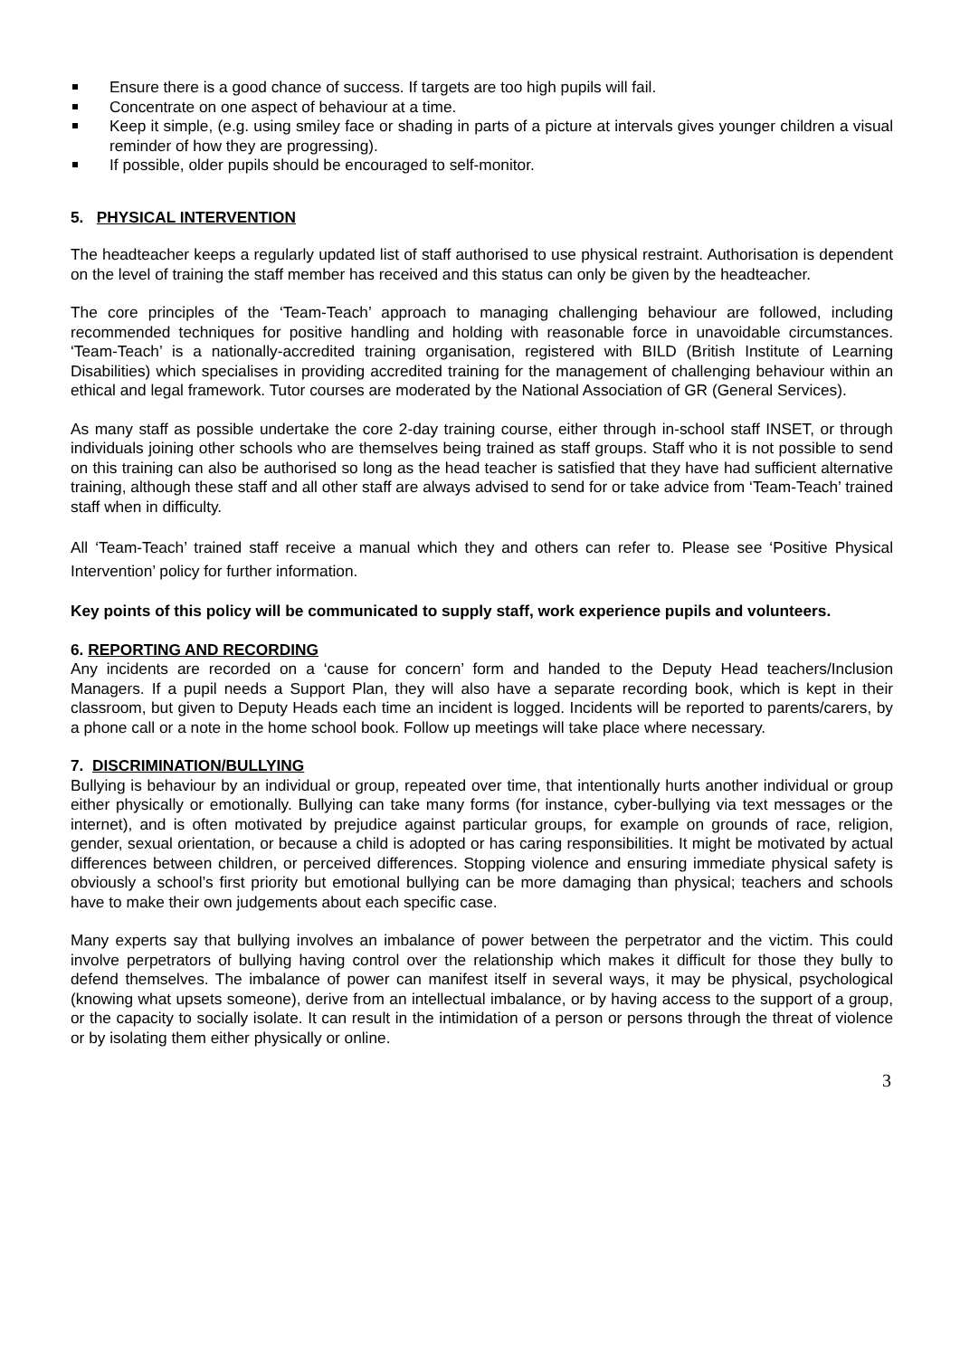Ensure there is a good chance of success. If targets are too high pupils will fail.
Concentrate on one aspect of behaviour at a time.
Keep it simple, (e.g. using smiley face or shading in parts of a picture at intervals gives younger children a visual reminder of how they are progressing).
If possible, older pupils should be encouraged to self-monitor.
5. PHYSICAL INTERVENTION
The headteacher keeps a regularly updated list of staff authorised to use physical restraint. Authorisation is dependent on the level of training the staff member has received and this status can only be given by the headteacher.
The core principles of the ‘Team-Teach’ approach to managing challenging behaviour are followed, including recommended techniques for positive handling and holding with reasonable force in unavoidable circumstances. ‘Team-Teach’ is a nationally-accredited training organisation, registered with BILD (British Institute of Learning Disabilities) which specialises in providing accredited training for the management of challenging behaviour within an ethical and legal framework. Tutor courses are moderated by the National Association of GR (General Services).
As many staff as possible undertake the core 2-day training course, either through in-school staff INSET, or through individuals joining other schools who are themselves being trained as staff groups. Staff who it is not possible to send on this training can also be authorised so long as the head teacher is satisfied that they have had sufficient alternative training, although these staff and all other staff are always advised to send for or take advice from ‘Team-Teach’ trained staff when in difficulty.
All ‘Team-Teach’ trained staff receive a manual which they and others can refer to. Please see ‘Positive Physical Intervention’ policy for further information.
Key points of this policy will be communicated to supply staff, work experience pupils and volunteers.
6. REPORTING AND RECORDING
Any incidents are recorded on a ‘cause for concern’ form and handed to the Deputy Head teachers/Inclusion Managers. If a pupil needs a Support Plan, they will also have a separate recording book, which is kept in their classroom, but given to Deputy Heads each time an incident is logged. Incidents will be reported to parents/carers, by a phone call or a note in the home school book. Follow up meetings will take place where necessary.
7. DISCRIMINATION/BULLYING
Bullying is behaviour by an individual or group, repeated over time, that intentionally hurts another individual or group either physically or emotionally. Bullying can take many forms (for instance, cyber-bullying via text messages or the internet), and is often motivated by prejudice against particular groups, for example on grounds of race, religion, gender, sexual orientation, or because a child is adopted or has caring responsibilities. It might be motivated by actual differences between children, or perceived differences. Stopping violence and ensuring immediate physical safety is obviously a school’s first priority but emotional bullying can be more damaging than physical; teachers and schools have to make their own judgements about each specific case.
Many experts say that bullying involves an imbalance of power between the perpetrator and the victim. This could involve perpetrators of bullying having control over the relationship which makes it difficult for those they bully to defend themselves. The imbalance of power can manifest itself in several ways, it may be physical, psychological (knowing what upsets someone), derive from an intellectual imbalance, or by having access to the support of a group, or the capacity to socially isolate. It can result in the intimidation of a person or persons through the threat of violence or by isolating them either physically or online.
3